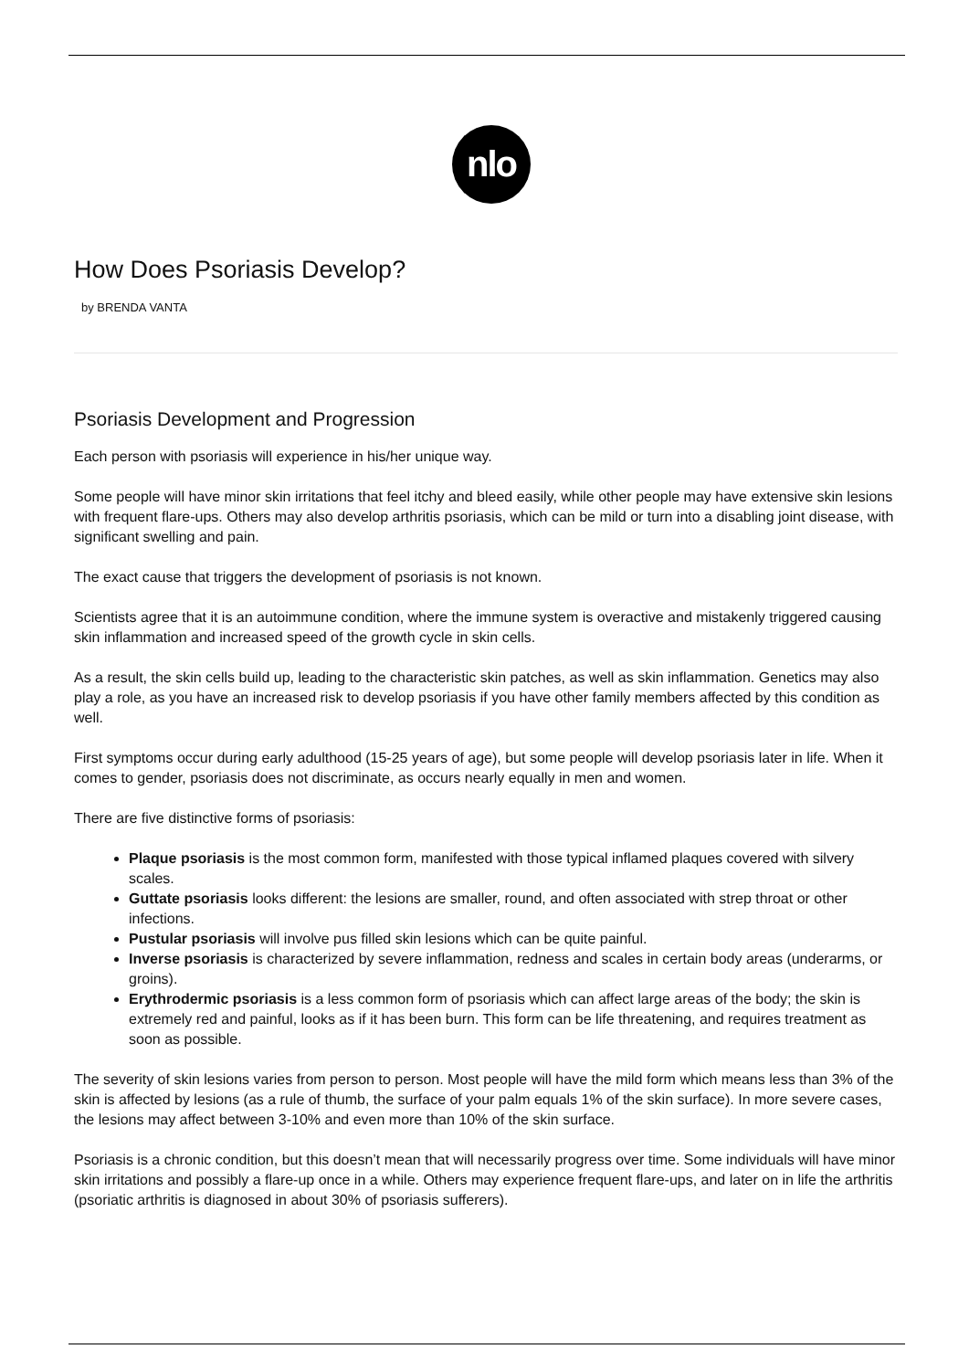nlo
How Does Psoriasis Develop?
by BRENDA VANTA
Psoriasis Development and Progression
Each person with psoriasis will experience in his/her unique way.
Some people will have minor skin irritations that feel itchy and bleed easily, while other people may have extensive skin lesions with frequent flare-ups. Others may also develop arthritis psoriasis, which can be mild or turn into a disabling joint disease, with significant swelling and pain.
The exact cause that triggers the development of psoriasis is not known.
Scientists agree that it is an autoimmune condition, where the immune system is overactive and mistakenly triggered causing skin inflammation and increased speed of the growth cycle in skin cells.
As a result, the skin cells build up, leading to the characteristic skin patches, as well as skin inflammation. Genetics may also play a role, as you have an increased risk to develop psoriasis if you have other family members affected by this condition as well.
First symptoms occur during early adulthood (15-25 years of age), but some people will develop psoriasis later in life. When it comes to gender, psoriasis does not discriminate, as occurs nearly equally in men and women.
There are five distinctive forms of psoriasis:
Plaque psoriasis is the most common form, manifested with those typical inflamed plaques covered with silvery scales.
Guttate psoriasis looks different: the lesions are smaller, round, and often associated with strep throat or other infections.
Pustular psoriasis will involve pus filled skin lesions which can be quite painful.
Inverse psoriasis is characterized by severe inflammation, redness and scales in certain body areas (underarms, or groins).
Erythrodermic psoriasis is a less common form of psoriasis which can affect large areas of the body; the skin is extremely red and painful, looks as if it has been burn. This form can be life threatening, and requires treatment as soon as possible.
The severity of skin lesions varies from person to person. Most people will have the mild form which means less than 3% of the skin is affected by lesions (as a rule of thumb, the surface of your palm equals 1% of the skin surface). In more severe cases, the lesions may affect between 3-10% and even more than 10% of the skin surface.
Psoriasis is a chronic condition, but this doesn’t mean that will necessarily progress over time. Some individuals will have minor skin irritations and possibly a flare-up once in a while. Others may experience frequent flare-ups, and later on in life the arthritis (psoriatic arthritis is diagnosed in about 30% of psoriasis sufferers).